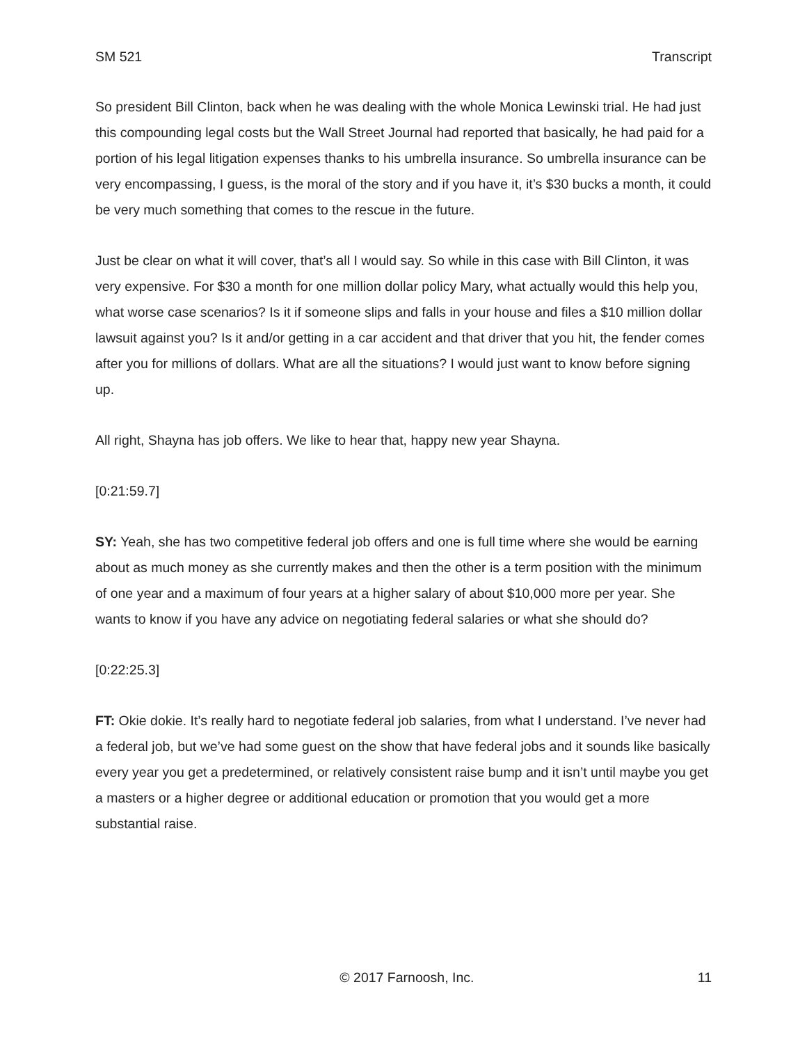SM 521 Transcript
So president Bill Clinton, back when he was dealing with the whole Monica Lewinski trial. He had just this compounding legal costs but the Wall Street Journal had reported that basically, he had paid for a portion of his legal litigation expenses thanks to his umbrella insurance. So umbrella insurance can be very encompassing, I guess, is the moral of the story and if you have it, it’s $30 bucks a month, it could be very much something that comes to the rescue in the future.
Just be clear on what it will cover, that’s all I would say. So while in this case with Bill Clinton, it was very expensive. For $30 a month for one million dollar policy Mary, what actually would this help you, what worse case scenarios? Is it if someone slips and falls in your house and files a $10 million dollar lawsuit against you? Is it and/or getting in a car accident and that driver that you hit, the fender comes after you for millions of dollars. What are all the situations? I would just want to know before signing up.
All right, Shayna has job offers. We like to hear that, happy new year Shayna.
[0:21:59.7]
SY: Yeah, she has two competitive federal job offers and one is full time where she would be earning about as much money as she currently makes and then the other is a term position with the minimum of one year and a maximum of four years at a higher salary of about $10,000 more per year. She wants to know if you have any advice on negotiating federal salaries or what she should do?
[0:22:25.3]
FT: Okie dokie. It’s really hard to negotiate federal job salaries, from what I understand. I’ve never had a federal job, but we’ve had some guest on the show that have federal jobs and it sounds like basically every year you get a predetermined, or relatively consistent raise bump and it isn’t until maybe you get a masters or a higher degree or additional education or promotion that you would get a more substantial raise.
© 2017 Farnoosh, Inc. 11